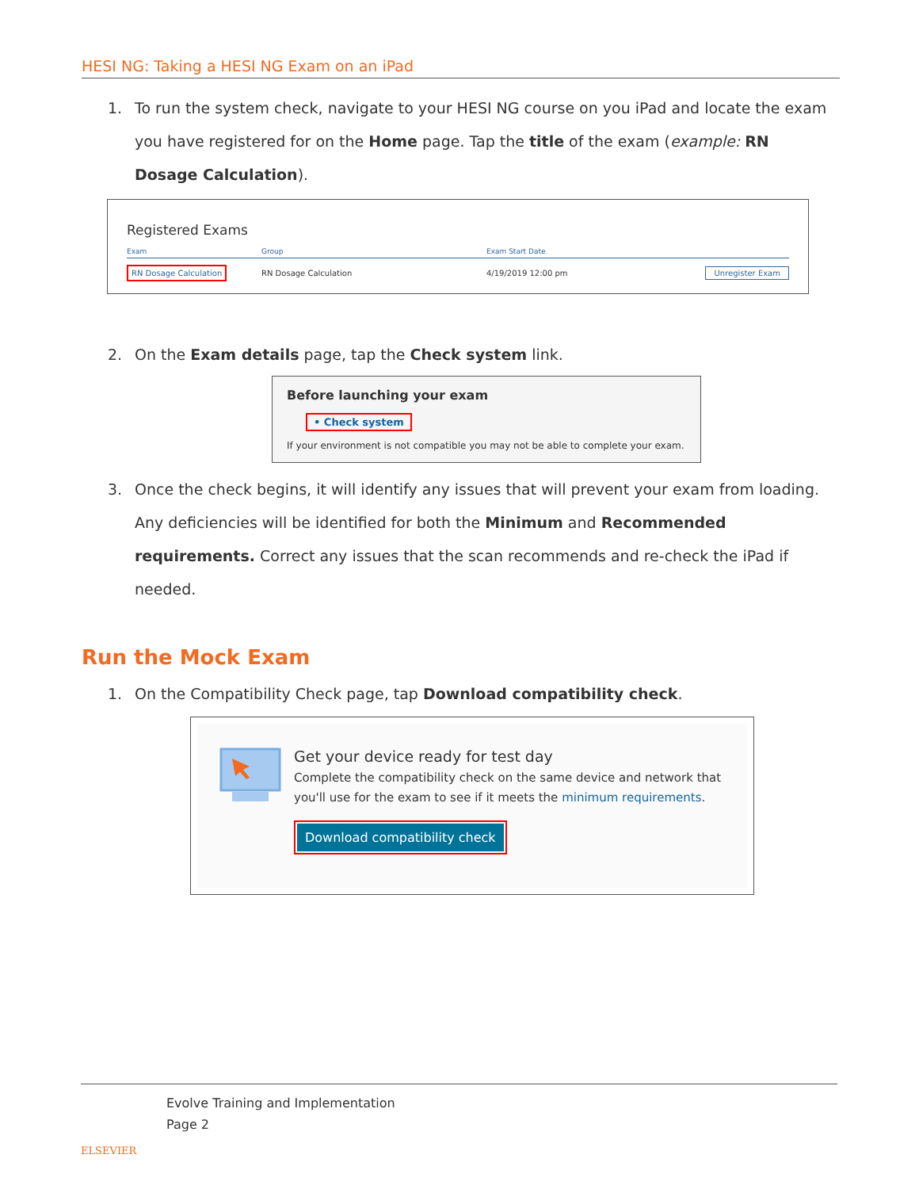HESI NG: Taking a HESI NG Exam on an iPad
1. To run the system check, navigate to your HESI NG course on you iPad and locate the exam you have registered for on the Home page. Tap the title of the exam (example: RN Dosage Calculation).
Registered Exams
Exam Group Exam Start Date
RN Dosage Calculation RN Dosage Calculation 4/19/2019 12:00 pm Unregister Exam
2. On the Exam details page, tap the Check system link.
Before launching your exam
• Check system
If your environment is not compatible you may not be able to complete your exam.
3. Once the check begins, it will identify any issues that will prevent your exam from loading. Any deficiencies will be identified for both the Minimum and Recommended requirements. Correct any issues that the scan recommends and re-check the iPad if needed.
Run the Mock Exam
1. On the Compatibility Check page, tap Download compatibility check.
Get your device ready for test day
Complete the compatibility check on the same device and network that you'll use for the exam to see if it meets the minimum requirements.
Download compatibility check
ELSEVIER
Evolve Training and Implementation
Page 2